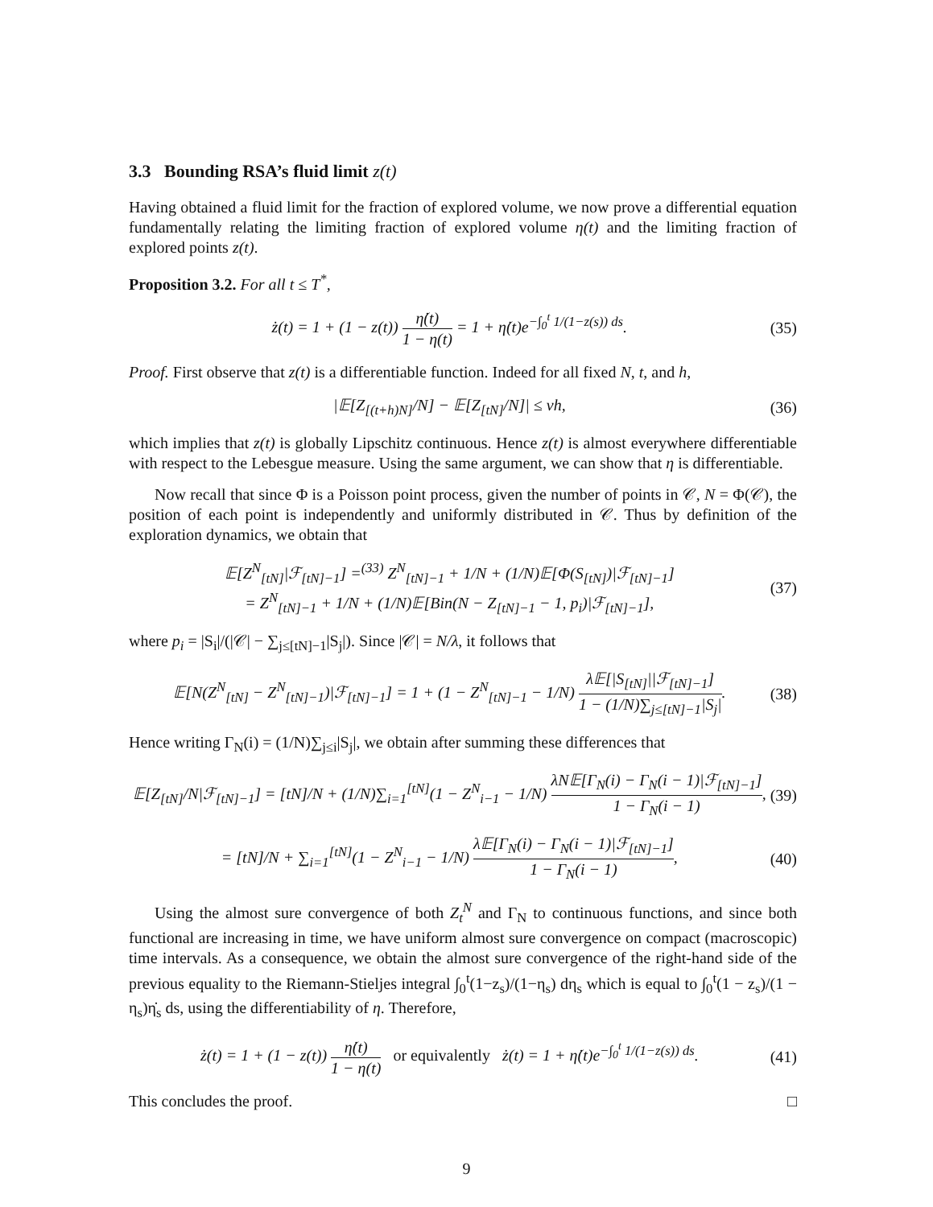3.3 Bounding RSA’s fluid limit z(t)
Having obtained a fluid limit for the fraction of explored volume, we now prove a differential equation fundamentally relating the limiting fraction of explored volume η(t) and the limiting fraction of explored points z(t).
Proposition 3.2. For all t ≤ T<sup>*</sup>,
ż(t) = 1 + (1 − z(t)) η̇(t) 1 − η(t) = 1 + η̇(t)e<sup>−∫<sub>0</sub><sup>t</sup> 1/(1−z(s)) ds</sup>. (35)
Proof. First observe that z(t) is a differentiable function. Indeed for all fixed N, t, and h,
|𝔼[Z<sub>[(t+h)N]</sub>/N] − 𝔼[Z<sub>[tN]</sub>/N]| ≤ vh, (36)
which implies that z(t) is globally Lipschitz continuous. Hence z(t) is almost everywhere differentiable with respect to the Lebesgue measure. Using the same argument, we can show that η is differentiable.
Now recall that since Φ is a Poisson point process, given the number of points in 𝒞, N = Φ(𝒞), the position of each point is independently and uniformly distributed in 𝒞. Thus by definition of the exploration dynamics, we obtain that
𝔼[Z<sup>N</sup><sub>[tN]</sub>|ℱ<sub>[tN]−1</sub>] =<sup>(33)</sup> Z<sup>N</sup><sub>[tN]−1</sub> + 1/N + (1/N)𝔼[Φ(S<sub>[tN]</sub>)|ℱ<sub>[tN]−1</sub>]
= Z<sup>N</sup><sub>[tN]−1</sub> + 1/N + (1/N)𝔼[Bin(N − Z<sub>[tN]−1</sub> − 1, p<sub>i</sub>)|ℱ<sub>[tN]−1</sub>], (37)
where p<sub>i</sub> = |S<sub>i</sub>|/(|𝒞| − ∑<sub>j≤[tN]−1</sub>|S<sub>j</sub>|). Since |𝒞| = N/λ, it follows that
𝔼[N(Z<sup>N</sup><sub>[tN]</sub> − Z<sup>N</sup><sub>[tN]−1</sub>)|ℱ<sub>[tN]−1</sub>] = 1 + (1 − Z<sup>N</sup><sub>[tN]−1</sub> − 1/N) λ𝔼[|S<sub>[tN]</sub>||ℱ<sub>[tN]−1</sub>] 1 − (1/N)∑<sub>j≤[tN]−1</sub>|S<sub>j</sub>|. (38)
Hence writing Γ<sub>N</sub>(i) = (1/N)∑<sub>j≤i</sub>|S<sub>j</sub>|, we obtain after summing these differences that
𝔼[Z<sub>[tN]</sub>/N|ℱ<sub>[tN]−1</sub>] = [tN]/N + (1/N)∑<sub>i=1</sub><sup>[tN]</sup>(1 − Z<sup>N</sup><sub>i−1</sub> − 1/N) λN𝔼[Γ<sub>N</sub>(i) − Γ<sub>N</sub>(i − 1)|ℱ<sub>[tN]−1</sub>] 1 − Γ<sub>N</sub>(i − 1), (39)
= [tN]/N + ∑<sub>i=1</sub><sup>[tN]</sup>(1 − Z<sup>N</sup><sub>i−1</sub> − 1/N) λ𝔼[Γ<sub>N</sub>(i) − Γ<sub>N</sub>(i − 1)|ℱ<sub>[tN]−1</sub>] 1 − Γ<sub>N</sub>(i − 1), (40)
Using the almost sure convergence of both Z<sub>t</sub><sup>N</sup> and Γ<sub>N</sub> to continuous functions, and since both functional are increasing in time, we have uniform almost sure convergence on compact (macroscopic) time intervals. As a consequence, we obtain the almost sure convergence of the right-hand side of the previous equality to the Riemann-Stieljes integral ∫<sub>0</sub><sup>t</sup>(1−z<sub>s</sub>)/(1−η<sub>s</sub>) dη<sub>s</sub> which is equal to ∫<sub>0</sub><sup>t</sup>(1 − z<sub>s</sub>)/(1 − η<sub>s</sub>)η̇<sub>s</sub> ds, using the differentiability of η. Therefore,
ż(t) = 1 + (1 − z(t)) η̇(t) 1 − η(t) or equivalently ż(t) = 1 + η̇(t)e<sup>−∫<sub>0</sub><sup>t</sup> 1/(1−z(s)) ds</sup>. (41)
This concludes the proof. □
9